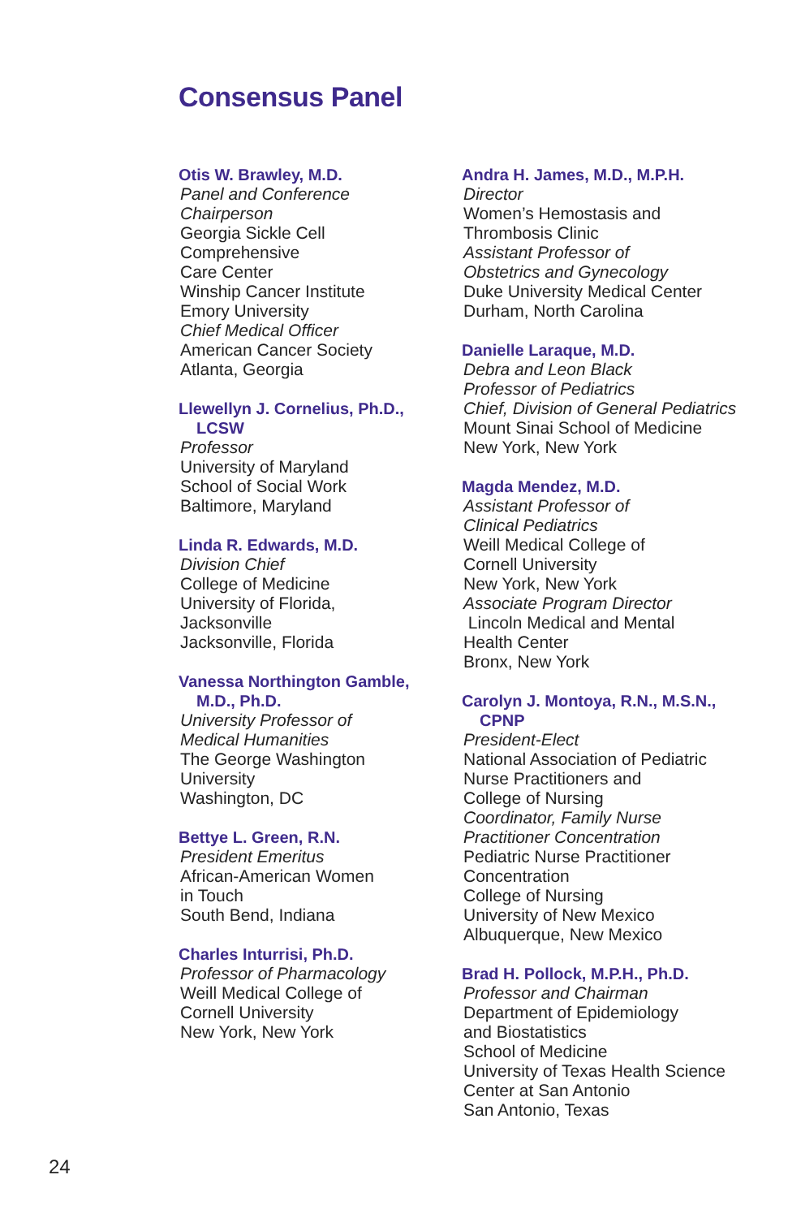Consensus Panel
Otis W. Brawley, M.D.
Panel and Conference
Chairperson
Georgia Sickle Cell
Comprehensive
Care Center
Winship Cancer Institute
Emory University
Chief Medical Officer
American Cancer Society
Atlanta, Georgia
Llewellyn J. Cornelius, Ph.D.,
LCSW
Professor
University of Maryland
School of Social Work
Baltimore, Maryland
Linda R. Edwards, M.D.
Division Chief
College of Medicine
University of Florida,
Jacksonville
Jacksonville, Florida
Vanessa Northington Gamble,
M.D., Ph.D.
University Professor of
Medical Humanities
The George Washington
University
Washington, DC
Bettye L. Green, R.N.
President Emeritus
African-American Women
in Touch
South Bend, Indiana
Charles Inturrisi, Ph.D.
Professor of Pharmacology
Weill Medical College of
Cornell University
New York, New York
Andra H. James, M.D., M.P.H.
Director
Women’s Hemostasis and
Thrombosis Clinic
Assistant Professor of
Obstetrics and Gynecology
Duke University Medical Center
Durham, North Carolina
Danielle Laraque, M.D.
Debra and Leon Black
Professor of Pediatrics
Chief, Division of General Pediatrics
Mount Sinai School of Medicine
New York, New York
Magda Mendez, M.D.
Assistant Professor of
Clinical Pediatrics
Weill Medical College of
Cornell University
New York, New York
Associate Program Director
Lincoln Medical and Mental
Health Center
Bronx, New York
Carolyn J. Montoya, R.N., M.S.N.,
CPNP
President-Elect
National Association of Pediatric
Nurse Practitioners and
College of Nursing
Coordinator, Family Nurse
Practitioner Concentration
Pediatric Nurse Practitioner
Concentration
College of Nursing
University of New Mexico
Albuquerque, New Mexico
Brad H. Pollock, M.P.H., Ph.D.
Professor and Chairman
Department of Epidemiology
and Biostatistics
School of Medicine
University of Texas Health Science
Center at San Antonio
San Antonio, Texas
24